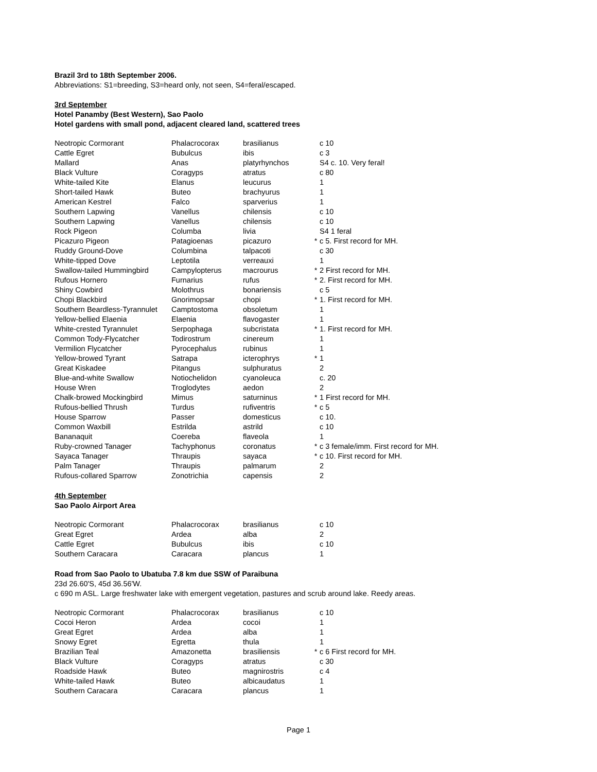Brazil 3rd to 18th September 2006.
Abbreviations: S1=breeding, S3=heard only, not seen, S4=feral/escaped.
3rd September
Hotel Panamby (Best Western), Sao Paolo
Hotel gardens with small pond, adjacent cleared land, scattered trees
| Neotropic Cormorant | Phalacrocorax | brasilianus | | c 10 |
| Cattle Egret | Bubulcus | ibis | | c 3 |
| Mallard | Anas | platyrhynchos | | S4 c. 10. Very feral! |
| Black Vulture | Coragyps | atratus | | c 80 |
| White-tailed Kite | Elanus | leucurus | | 1 |
| Short-tailed Hawk | Buteo | brachyurus | | 1 |
| American Kestrel | Falco | sparverius | | 1 |
| Southern Lapwing | Vanellus | chilensis | | c 10 |
| Southern Lapwing | Vanellus | chilensis | | c 10 |
| Rock Pigeon | Columba | livia | | S4 1 feral |
| Picazuro Pigeon | Patagioenas | picazuro | * | c 5. First record for MH. |
| Ruddy Ground-Dove | Columbina | talpacoti | | c 30 |
| White-tipped Dove | Leptotila | verreauxi | | 1 |
| Swallow-tailed Hummingbird | Campylopterus | macrourus | * | 2 First record for MH. |
| Rufous Hornero | Furnarius | rufus | * | 2. First record for MH. |
| Shiny Cowbird | Molothrus | bonariensis | | c 5 |
| Chopi Blackbird | Gnorimopsar | chopi | * | 1. First record for MH. |
| Southern Beardless-Tyrannulet | Camptostoma | obsoletum | | 1 |
| Yellow-bellied Elaenia | Elaenia | flavogaster | | 1 |
| White-crested Tyrannulet | Serpophaga | subcristata | * | 1. First record for MH. |
| Common Tody-Flycatcher | Todirostrum | cinereum | | 1 |
| Vermilion Flycatcher | Pyrocephalus | rubinus | | 1 |
| Yellow-browed Tyrant | Satrapa | icterophrys | * | 1 |
| Great Kiskadee | Pitangus | sulphuratus | | 2 |
| Blue-and-white Swallow | Notiochelidon | cyanoleuca | | c. 20 |
| House Wren | Troglodytes | aedon | | 2 |
| Chalk-browed Mockingbird | Mimus | saturninus | * | 1 First record for MH. |
| Rufous-bellied Thrush | Turdus | rufiventris | * | c 5 |
| House Sparrow | Passer | domesticus | | c 10. |
| Common Waxbill | Estrilda | astrild | | c 10 |
| Bananaquit | Coereba | flaveola | | 1 |
| Ruby-crowned Tanager | Tachyphonus | coronatus | * | c 3 female/imm. First record for MH. |
| Sayaca Tanager | Thraupis | sayaca | * | c 10. First record for MH. |
| Palm Tanager | Thraupis | palmarum | | 2 |
| Rufous-collared Sparrow | Zonotrichia | capensis | | 2 |
4th September
Sao Paolo Airport Area
| Neotropic Cormorant | Phalacrocorax | brasilianus | | c 10 |
| Great Egret | Ardea | alba | | 2 |
| Cattle Egret | Bubulcus | ibis | | c 10 |
| Southern Caracara | Caracara | plancus | | 1 |
Road from Sao Paolo to Ubatuba 7.8 km due SSW of Paraibuna
23d 26.60'S, 45d 36.56'W.
c 690 m ASL. Large freshwater lake with emergent vegetation, pastures and scrub around lake. Reedy areas.
| Neotropic Cormorant | Phalacrocorax | brasilianus | | c 10 |
| Cocoi Heron | Ardea | cocoi | | 1 |
| Great Egret | Ardea | alba | | 1 |
| Snowy Egret | Egretta | thula | | 1 |
| Brazilian Teal | Amazonetta | brasiliensis | * | c 6 First record for MH. |
| Black Vulture | Coragyps | atratus | | c 30 |
| Roadside Hawk | Buteo | magnirostris | | c 4 |
| White-tailed Hawk | Buteo | albicaudatus | | 1 |
| Southern Caracara | Caracara | plancus | | 1 |
Page 1